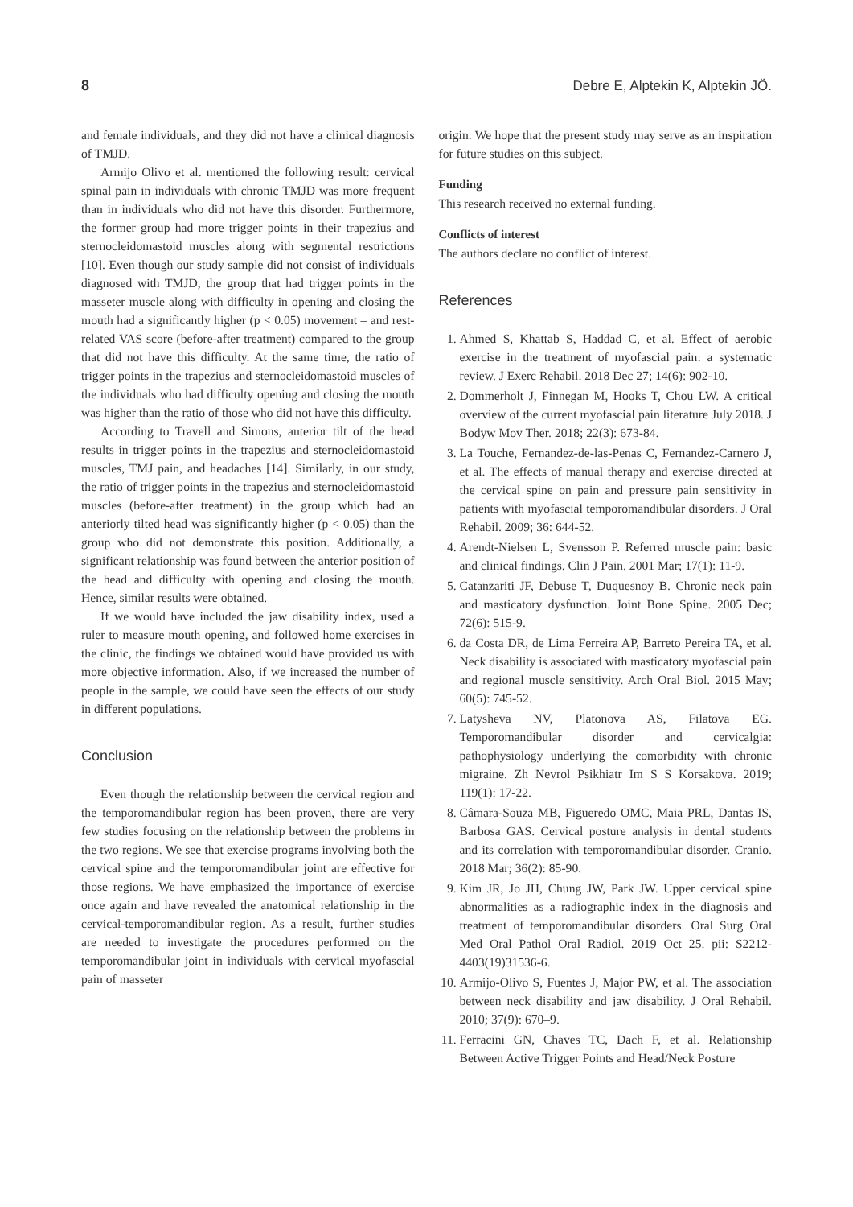8 Debre E, Alptekin K, Alptekin JÖ.
and female individuals, and they did not have a clinical diagnosis of TMJD.
Armijo Olivo et al. mentioned the following result: cervical spinal pain in individuals with chronic TMJD was more frequent than in individuals who did not have this disorder. Furthermore, the former group had more trigger points in their trapezius and sternocleidomastoid muscles along with segmental restrictions [10]. Even though our study sample did not consist of individuals diagnosed with TMJD, the group that had trigger points in the masseter muscle along with difficulty in opening and closing the mouth had a significantly higher (p < 0.05) movement – and rest-related VAS score (before-after treatment) compared to the group that did not have this difficulty. At the same time, the ratio of trigger points in the trapezius and sternocleidomastoid muscles of the individuals who had difficulty opening and closing the mouth was higher than the ratio of those who did not have this difficulty.
According to Travell and Simons, anterior tilt of the head results in trigger points in the trapezius and sternocleidomastoid muscles, TMJ pain, and headaches [14]. Similarly, in our study, the ratio of trigger points in the trapezius and sternocleidomastoid muscles (before-after treatment) in the group which had an anteriorly tilted head was significantly higher (p < 0.05) than the group who did not demonstrate this position. Additionally, a significant relationship was found between the anterior position of the head and difficulty with opening and closing the mouth. Hence, similar results were obtained.
If we would have included the jaw disability index, used a ruler to measure mouth opening, and followed home exercises in the clinic, the findings we obtained would have provided us with more objective information. Also, if we increased the number of people in the sample, we could have seen the effects of our study in different populations.
Conclusion
Even though the relationship between the cervical region and the temporomandibular region has been proven, there are very few studies focusing on the relationship between the problems in the two regions. We see that exercise programs involving both the cervical spine and the temporomandibular joint are effective for those regions. We have emphasized the importance of exercise once again and have revealed the anatomical relationship in the cervical-temporomandibular region. As a result, further studies are needed to investigate the procedures performed on the temporomandibular joint in individuals with cervical myofascial pain of masseter
origin. We hope that the present study may serve as an inspiration for future studies on this subject.
Funding
This research received no external funding.
Conflicts of interest
The authors declare no conflict of interest.
References
1. Ahmed S, Khattab S, Haddad C, et al. Effect of aerobic exercise in the treatment of myofascial pain: a systematic review. J Exerc Rehabil. 2018 Dec 27; 14(6): 902-10.
2. Dommerholt J, Finnegan M, Hooks T, Chou LW. A critical overview of the current myofascial pain literature July 2018. J Bodyw Mov Ther. 2018; 22(3): 673-84.
3. La Touche, Fernandez-de-las-Penas C, Fernandez-Carnero J, et al. The effects of manual therapy and exercise directed at the cervical spine on pain and pressure pain sensitivity in patients with myofascial temporomandibular disorders. J Oral Rehabil. 2009; 36: 644-52.
4. Arendt-Nielsen L, Svensson P. Referred muscle pain: basic and clinical findings. Clin J Pain. 2001 Mar; 17(1): 11-9.
5. Catanzariti JF, Debuse T, Duquesnoy B. Chronic neck pain and masticatory dysfunction. Joint Bone Spine. 2005 Dec; 72(6): 515-9.
6. da Costa DR, de Lima Ferreira AP, Barreto Pereira TA, et al. Neck disability is associated with masticatory myofascial pain and regional muscle sensitivity. Arch Oral Biol. 2015 May; 60(5): 745-52.
7. Latysheva NV, Platonova AS, Filatova EG. Temporomandibular disorder and cervicalgia: pathophysiology underlying the comorbidity with chronic migraine. Zh Nevrol Psikhiatr Im S S Korsakova. 2019; 119(1): 17-22.
8. Câmara-Souza MB, Figueredo OMC, Maia PRL, Dantas IS, Barbosa GAS. Cervical posture analysis in dental students and its correlation with temporomandibular disorder. Cranio. 2018 Mar; 36(2): 85-90.
9. Kim JR, Jo JH, Chung JW, Park JW. Upper cervical spine abnormalities as a radiographic index in the diagnosis and treatment of temporomandibular disorders. Oral Surg Oral Med Oral Pathol Oral Radiol. 2019 Oct 25. pii: S2212-4403(19)31536-6.
10. Armijo-Olivo S, Fuentes J, Major PW, et al. The association between neck disability and jaw disability. J Oral Rehabil. 2010; 37(9): 670–9.
11. Ferracini GN, Chaves TC, Dach F, et al. Relationship Between Active Trigger Points and Head/Neck Posture